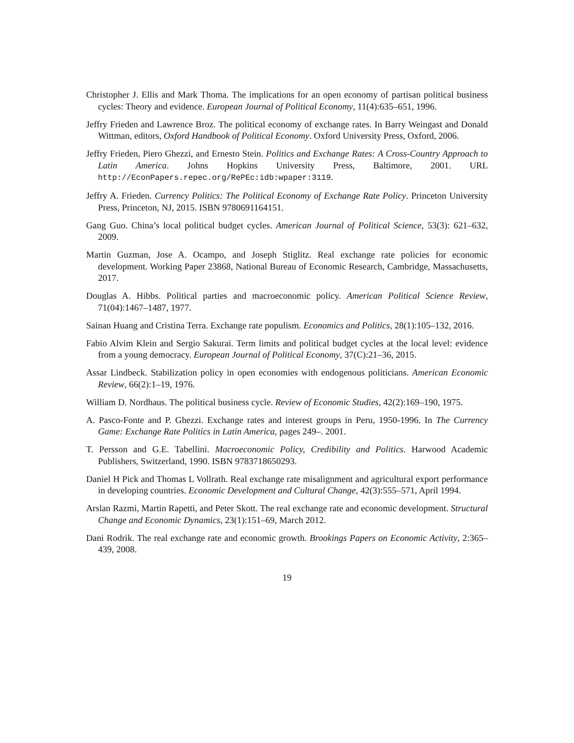Christopher J. Ellis and Mark Thoma. The implications for an open economy of partisan political business cycles: Theory and evidence. European Journal of Political Economy, 11(4):635–651, 1996.
Jeffry Frieden and Lawrence Broz. The political economy of exchange rates. In Barry Weingast and Donald Wittman, editors, Oxford Handbook of Political Economy. Oxford University Press, Oxford, 2006.
Jeffry Frieden, Piero Ghezzi, and Ernesto Stein. Politics and Exchange Rates: A Cross-Country Approach to Latin America. Johns Hopkins University Press, Baltimore, 2001. URL http://EconPapers.repec.org/RePEc:idb:wpaper:3119.
Jeffry A. Frieden. Currency Politics: The Political Economy of Exchange Rate Policy. Princeton University Press, Princeton, NJ, 2015. ISBN 9780691164151.
Gang Guo. China’s local political budget cycles. American Journal of Political Science, 53(3): 621–632, 2009.
Martin Guzman, Jose A. Ocampo, and Joseph Stiglitz. Real exchange rate policies for economic development. Working Paper 23868, National Bureau of Economic Research, Cambridge, Massachusetts, 2017.
Douglas A. Hibbs. Political parties and macroeconomic policy. American Political Science Review, 71(04):1467–1487, 1977.
Sainan Huang and Cristina Terra. Exchange rate populism. Economics and Politics, 28(1):105–132, 2016.
Fabio Alvim Klein and Sergio Sakurai. Term limits and political budget cycles at the local level: evidence from a young democracy. European Journal of Political Economy, 37(C):21–36, 2015.
Assar Lindbeck. Stabilization policy in open economies with endogenous politicians. American Economic Review, 66(2):1–19, 1976.
William D. Nordhaus. The political business cycle. Review of Economic Studies, 42(2):169–190, 1975.
A. Pasco-Fonte and P. Ghezzi. Exchange rates and interest groups in Peru, 1950-1996. In The Currency Game: Exchange Rate Politics in Latin America, pages 249–. 2001.
T. Persson and G.E. Tabellini. Macroeconomic Policy, Credibility and Politics. Harwood Academic Publishers, Switzerland, 1990. ISBN 9783718650293.
Daniel H Pick and Thomas L Vollrath. Real exchange rate misalignment and agricultural export performance in developing countries. Economic Development and Cultural Change, 42(3):555–571, April 1994.
Arslan Razmi, Martin Rapetti, and Peter Skott. The real exchange rate and economic development. Structural Change and Economic Dynamics, 23(1):151–69, March 2012.
Dani Rodrik. The real exchange rate and economic growth. Brookings Papers on Economic Activity, 2:365–439, 2008.
19